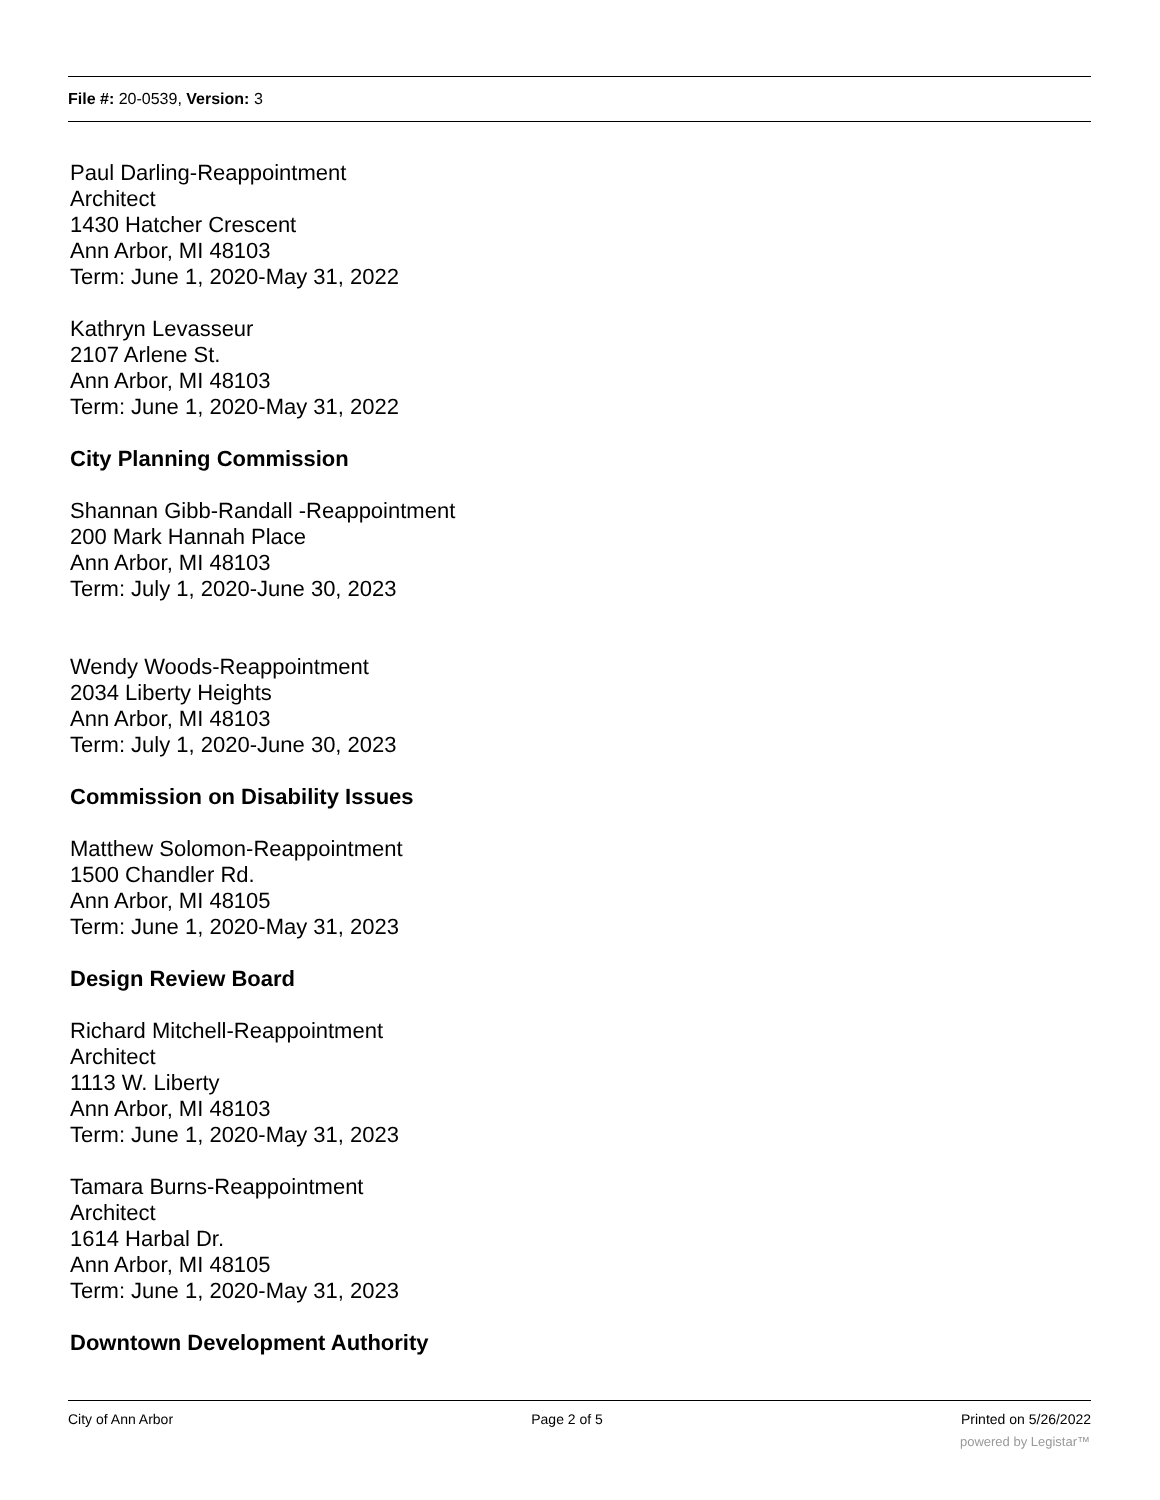File #: 20-0539, Version: 3
Paul Darling-Reappointment
Architect
1430 Hatcher Crescent
Ann Arbor, MI 48103
Term: June 1, 2020-May 31, 2022
Kathryn Levasseur
2107 Arlene St.
Ann Arbor, MI 48103
Term: June 1, 2020-May 31, 2022
City Planning Commission
Shannan Gibb-Randall -Reappointment
200 Mark Hannah Place
Ann Arbor, MI 48103
Term: July 1, 2020-June 30, 2023
Wendy Woods-Reappointment
2034 Liberty Heights
Ann Arbor, MI 48103
Term: July 1, 2020-June 30, 2023
Commission on Disability Issues
Matthew Solomon-Reappointment
1500 Chandler Rd.
Ann Arbor, MI 48105
Term: June 1, 2020-May 31, 2023
Design Review Board
Richard Mitchell-Reappointment
Architect
1113 W. Liberty
Ann Arbor, MI 48103
Term: June 1, 2020-May 31, 2023
Tamara Burns-Reappointment
Architect
1614 Harbal Dr.
Ann Arbor, MI 48105
Term: June 1, 2020-May 31, 2023
Downtown Development Authority
City of Ann Arbor Page 2 of 5 Printed on 5/26/2022
powered by Legistar™